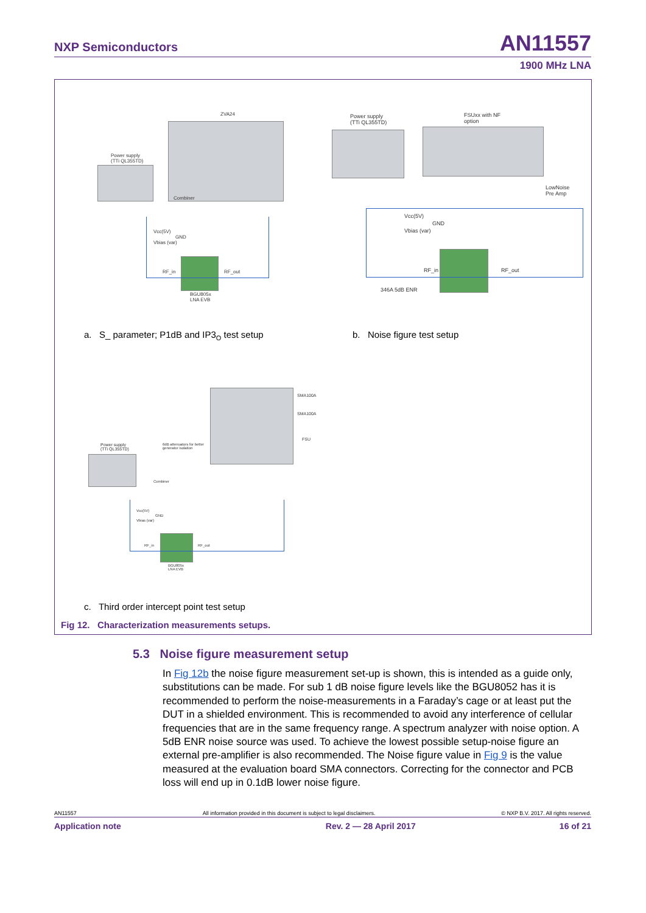NXP Semiconductors AN11557
1900 MHz LNA
ZVA24
Power supply
(TTi QL355TD)
Combiner
Vcc(5V)
GND
Vbias (var)
RF_in RF_out
BGU805x
LNA EVB
Power supply
(TTi QL355TD)
FSUxx with NF
option
LowNoise
Pre Amp
Vcc(5V)
GND
Vbias (var)
RF_in RF_out
346A 5dB ENR
a. S_ parameter; P1dB and IP3<sub>O</sub> test setup
b. Noise figure test setup
SMA100A
SMA100A
FSU
Power supply
(TTi QL355TD)
6dB attenuators for better
generator isolation
Combiner
Vcc(5V)
GND
Vbias (var)
RF_in RF_out
BGU805x
LNA EVB
c. Third order intercept point test setup
Fig 12. Characterization measurements setups.
5.3 Noise figure measurement setup
In Fig 12b the noise figure measurement set-up is shown, this is intended as a guide only, substitutions can be made. For sub 1 dB noise figure levels like the BGU8052 has it is recommended to perform the noise-measurements in a Faraday’s cage or at least put the DUT in a shielded environment. This is recommended to avoid any interference of cellular frequencies that are in the same frequency range. A spectrum analyzer with noise option. A 5dB ENR noise source was used. To achieve the lowest possible setup-noise figure an external pre-amplifier is also recommended. The Noise figure value in Fig 9 is the value measured at the evaluation board SMA connectors. Correcting for the connector and PCB loss will end up in 0.1dB lower noise figure.
AN11557 All information provided in this document is subject to legal disclaimers. © NXP B.V. 2017. All rights reserved.
Application note Rev. 2 — 28 April 2017 16 of 21